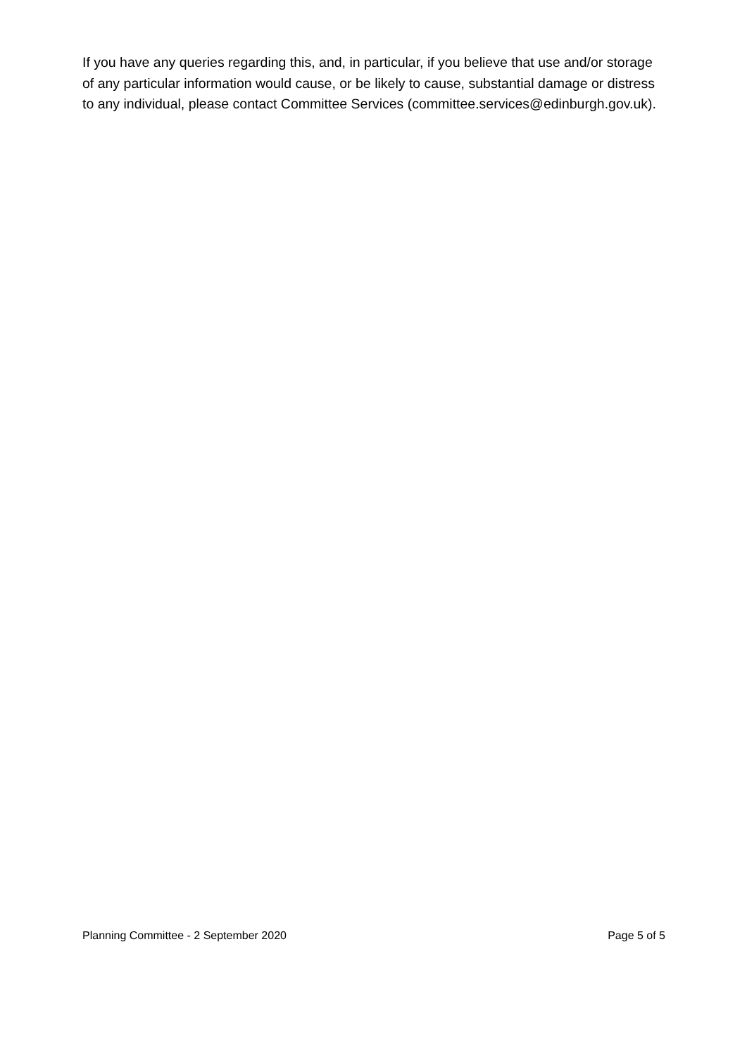If you have any queries regarding this, and, in particular, if you believe that use and/or storage of any particular information would cause, or be likely to cause, substantial damage or distress to any individual, please contact Committee Services (committee.services@edinburgh.gov.uk).
Planning Committee - 2 September 2020 Page 5 of 5